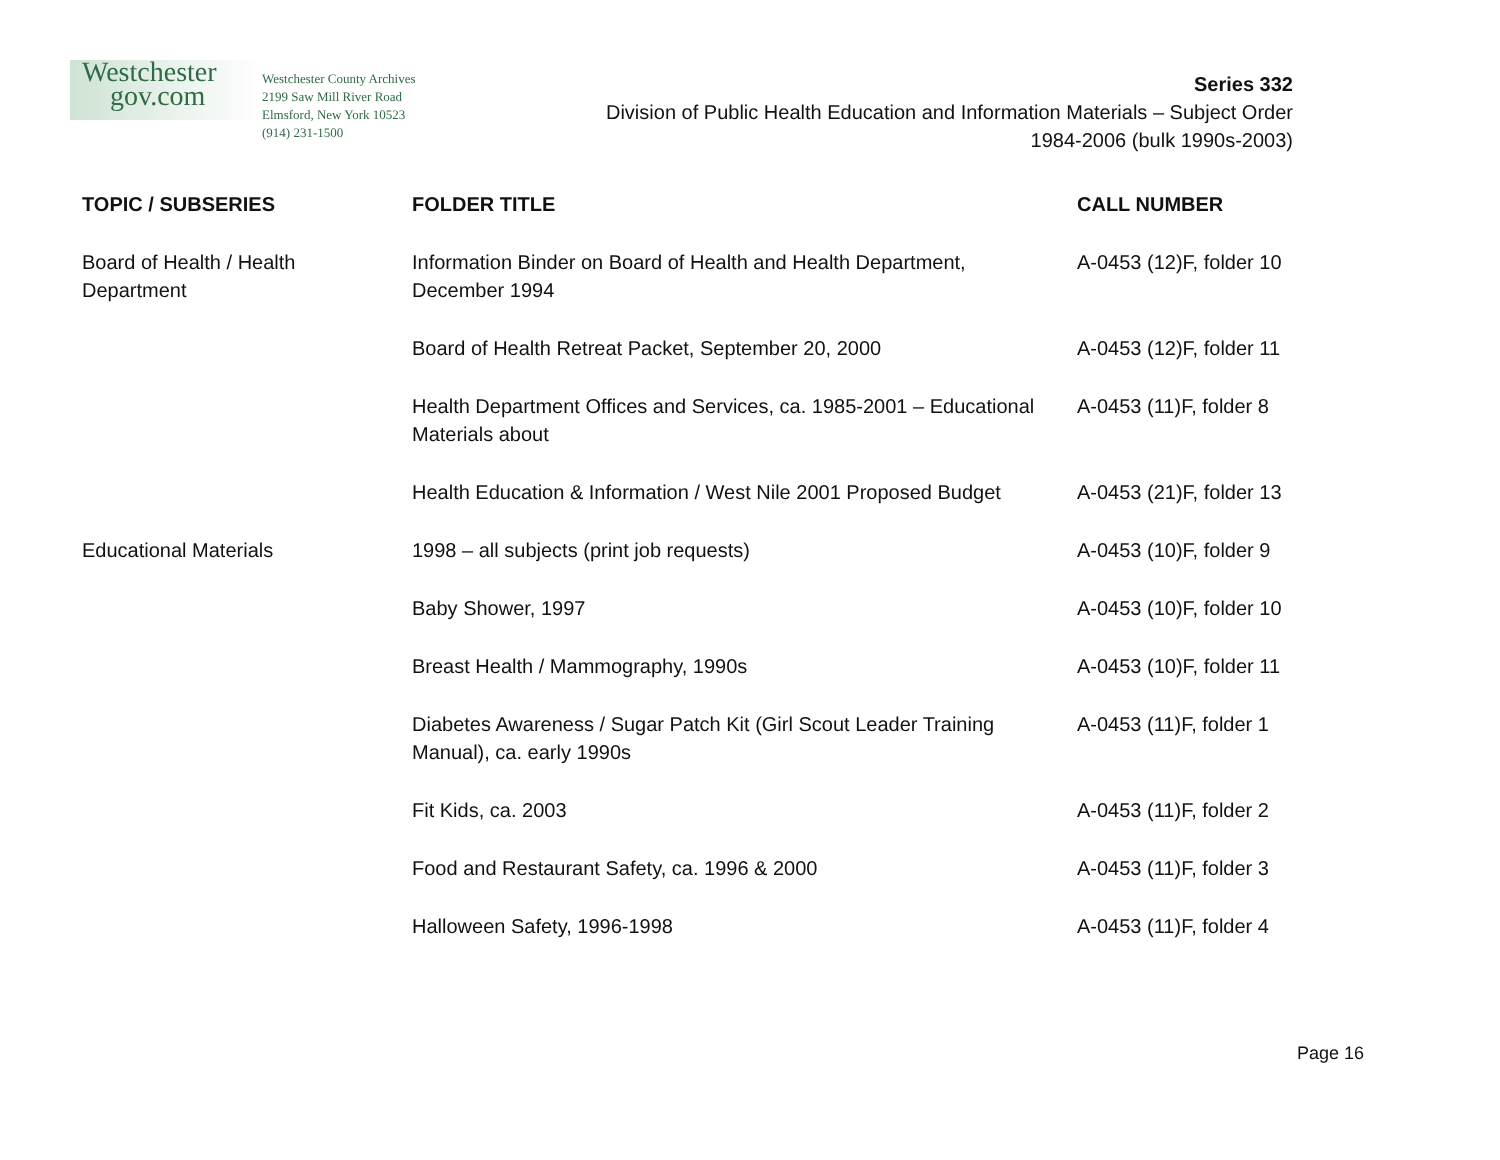Westchester
gov.com
Westchester County Archives
2199 Saw Mill River Road
Elmsford, New York 10523
(914) 231-1500
Series 332
Division of Public Health Education and Information Materials – Subject Order
1984-2006 (bulk 1990s-2003)
| TOPIC / SUBSERIES | FOLDER TITLE | CALL NUMBER |
| --- | --- | --- |
| Board of Health / Health Department | Information Binder on Board of Health and Health Department, December 1994 | A-0453 (12)F, folder 10 |
| | Board of Health Retreat Packet, September 20, 2000 | A-0453 (12)F, folder 11 |
| | Health Department Offices and Services, ca. 1985-2001 – Educational Materials about | A-0453 (11)F, folder 8 |
| | Health Education & Information / West Nile 2001 Proposed Budget | A-0453 (21)F, folder 13 |
| Educational Materials | 1998 – all subjects (print job requests) | A-0453 (10)F, folder 9 |
| | Baby Shower, 1997 | A-0453 (10)F, folder 10 |
| | Breast Health / Mammography, 1990s | A-0453 (10)F, folder 11 |
| | Diabetes Awareness / Sugar Patch Kit (Girl Scout Leader Training Manual), ca. early 1990s | A-0453 (11)F, folder 1 |
| | Fit Kids, ca. 2003 | A-0453 (11)F, folder 2 |
| | Food and Restaurant Safety, ca. 1996 & 2000 | A-0453 (11)F, folder 3 |
| | Halloween Safety, 1996-1998 | A-0453 (11)F, folder 4 |
Page 16